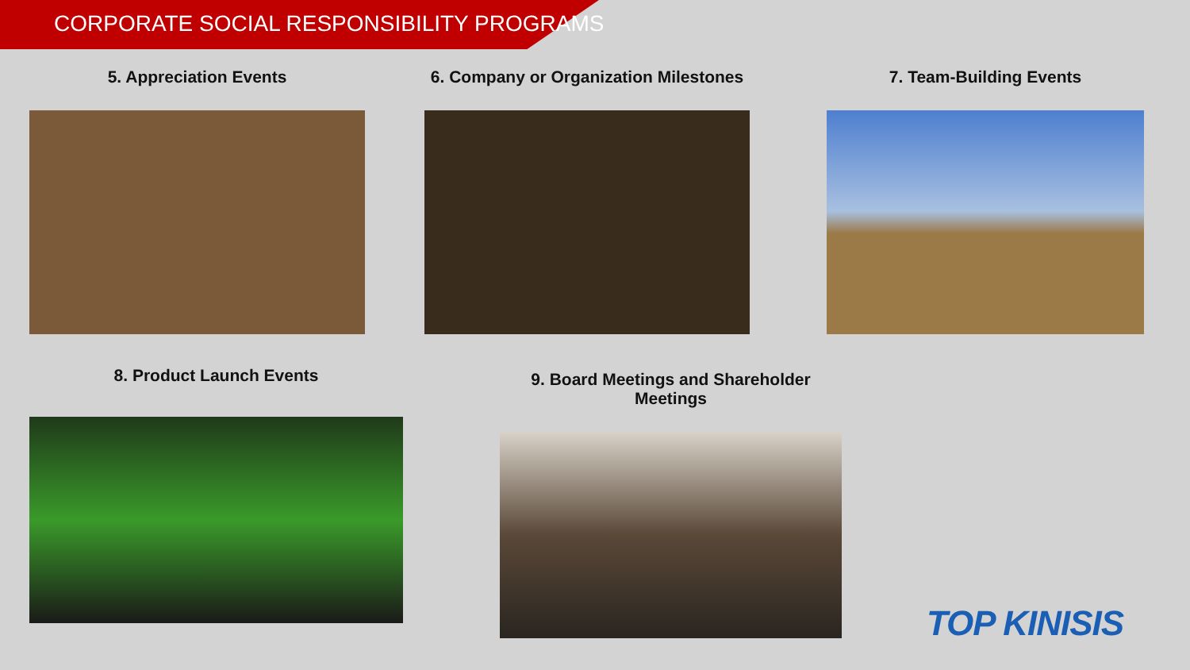CORPORATE SOCIAL RESPONSIBILITY PROGRAMS
5. Appreciation Events 6. Company or Organization Milestones 7. Team-Building Events
8. Product Launch Events
9. Board Meetings and Shareholder Meetings
TOP KINISIS